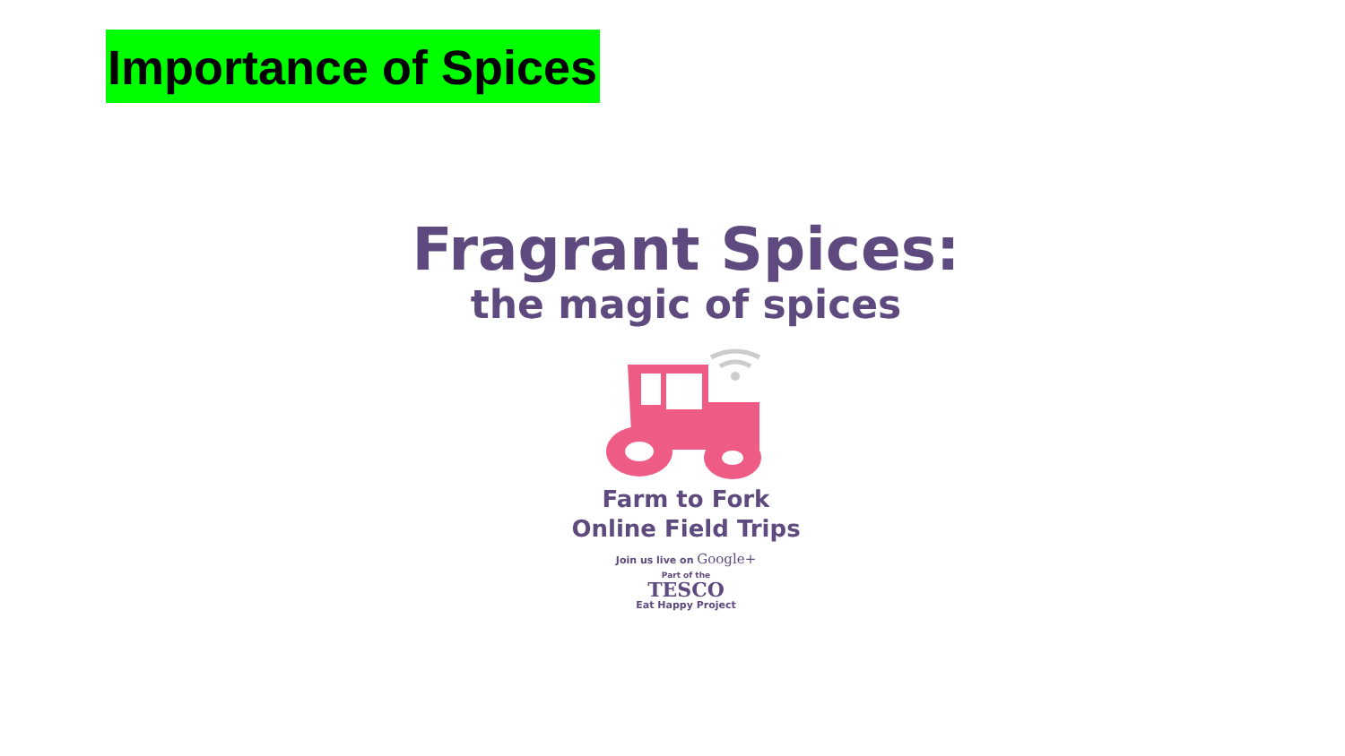Importance of Spices
Fragrant Spices:
the magic of spices
Farm to Fork
Online Field Trips
Join us live on Google+
Part of the
TESCO
Eat Happy Project